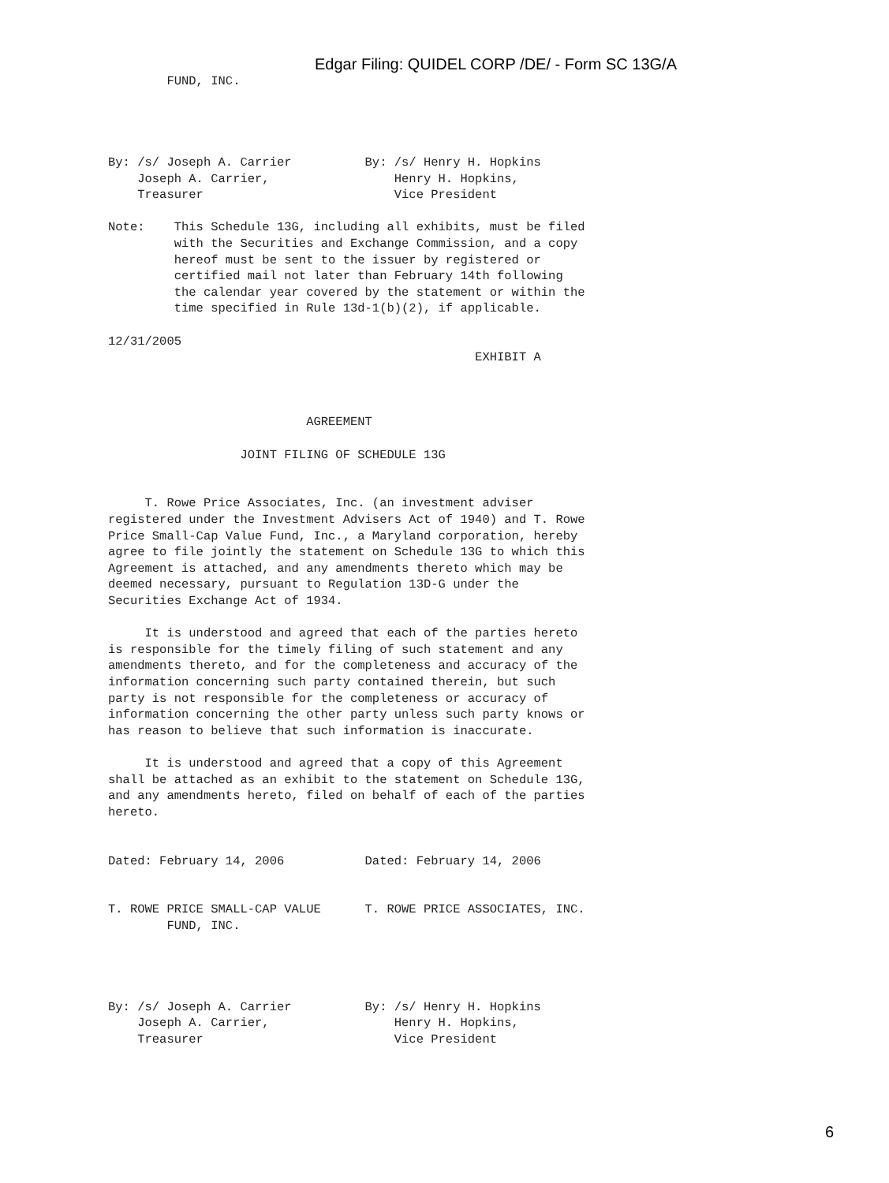Edgar Filing: QUIDEL CORP /DE/ - Form SC 13G/A
        FUND, INC.




By: /s/ Joseph A. Carrier          By: /s/ Henry H. Hopkins
    Joseph A. Carrier,                 Henry H. Hopkins,
    Treasurer                          Vice President

Note:    This Schedule 13G, including all exhibits, must be filed
         with the Securities and Exchange Commission, and a copy
         hereof must be sent to the issuer by registered or
         certified mail not later than February 14th following
         the calendar year covered by the statement or within the
         time specified in Rule 13d-1(b)(2), if applicable.

12/31/2005
                                                  EXHIBIT A



                           AGREEMENT

                  JOINT FILING OF SCHEDULE 13G


     T. Rowe Price Associates, Inc. (an investment adviser
registered under the Investment Advisers Act of 1940) and T. Rowe
Price Small-Cap Value Fund, Inc., a Maryland corporation, hereby
agree to file jointly the statement on Schedule 13G to which this
Agreement is attached, and any amendments thereto which may be
deemed necessary, pursuant to Regulation 13D-G under the
Securities Exchange Act of 1934.

     It is understood and agreed that each of the parties hereto
is responsible for the timely filing of such statement and any
amendments thereto, and for the completeness and accuracy of the
information concerning such party contained therein, but such
party is not responsible for the completeness or accuracy of
information concerning the other party unless such party knows or
has reason to believe that such information is inaccurate.

     It is understood and agreed that a copy of this Agreement
shall be attached as an exhibit to the statement on Schedule 13G,
and any amendments hereto, filed on behalf of each of the parties
hereto.


Dated: February 14, 2006           Dated: February 14, 2006


T. ROWE PRICE SMALL-CAP VALUE      T. ROWE PRICE ASSOCIATES, INC.
        FUND, INC.




By: /s/ Joseph A. Carrier          By: /s/ Henry H. Hopkins
    Joseph A. Carrier,                 Henry H. Hopkins,
    Treasurer                          Vice President
6